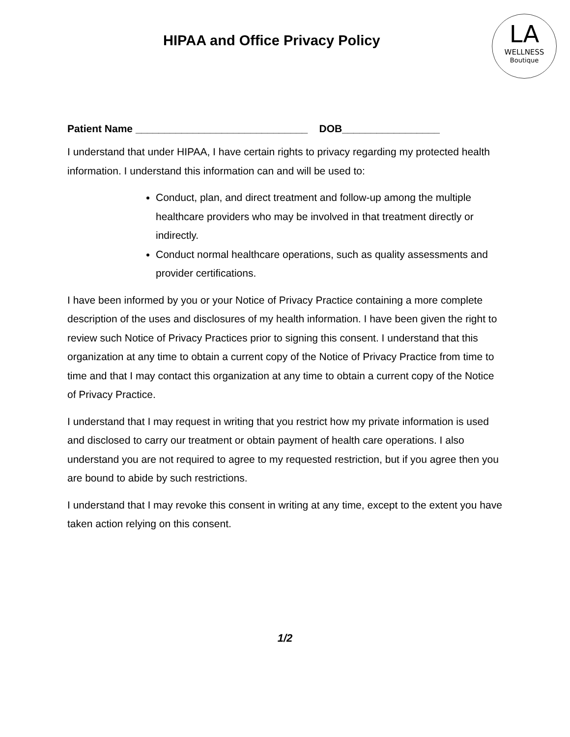HIPAA and Office Privacy Policy
LA
WELLNESS
Boutique
Patient Name ______________________________ DOB_________________
I understand that under HIPAA, I have certain rights to privacy regarding my protected health information. I understand this information can and will be used to:
Conduct, plan, and direct treatment and follow-up among the multiple healthcare providers who may be involved in that treatment directly or indirectly.
Conduct normal healthcare operations, such as quality assessments and provider certifications.
I have been informed by you or your Notice of Privacy Practice containing a more complete description of the uses and disclosures of my health information. I have been given the right to review such Notice of Privacy Practices prior to signing this consent. I understand that this organization at any time to obtain a current copy of the Notice of Privacy Practice from time to time and that I may contact this organization at any time to obtain a current copy of the Notice of Privacy Practice.
I understand that I may request in writing that you restrict how my private information is used and disclosed to carry our treatment or obtain payment of health care operations. I also understand you are not required to agree to my requested restriction, but if you agree then you are bound to abide by such restrictions.
I understand that I may revoke this consent in writing at any time, except to the extent you have taken action relying on this consent.
1/2